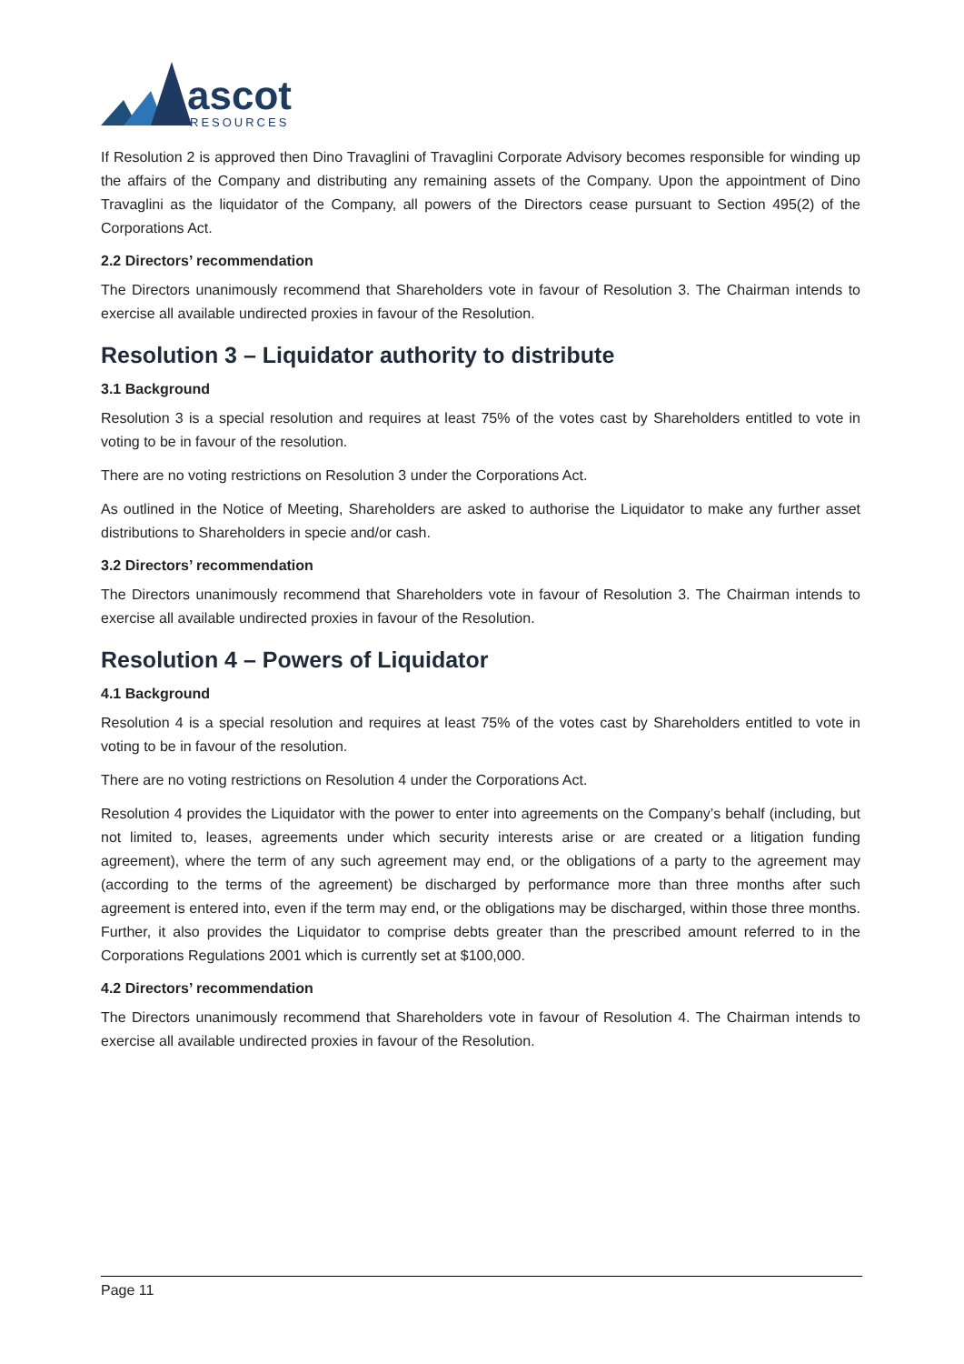ascot
RESOURCES
If Resolution 2 is approved then Dino Travaglini of Travaglini Corporate Advisory becomes responsible for winding up the affairs of the Company and distributing any remaining assets of the Company. Upon the appointment of Dino Travaglini as the liquidator of the Company, all powers of the Directors cease pursuant to Section 495(2) of the Corporations Act.
2.2 Directors’ recommendation
The Directors unanimously recommend that Shareholders vote in favour of Resolution 3. The Chairman intends to exercise all available undirected proxies in favour of the Resolution.
Resolution 3 – Liquidator authority to distribute
3.1 Background
Resolution 3 is a special resolution and requires at least 75% of the votes cast by Shareholders entitled to vote in voting to be in favour of the resolution.
There are no voting restrictions on Resolution 3 under the Corporations Act.
As outlined in the Notice of Meeting, Shareholders are asked to authorise the Liquidator to make any further asset distributions to Shareholders in specie and/or cash.
3.2 Directors’ recommendation
The Directors unanimously recommend that Shareholders vote in favour of Resolution 3. The Chairman intends to exercise all available undirected proxies in favour of the Resolution.
Resolution 4 – Powers of Liquidator
4.1 Background
Resolution 4 is a special resolution and requires at least 75% of the votes cast by Shareholders entitled to vote in voting to be in favour of the resolution.
There are no voting restrictions on Resolution 4 under the Corporations Act.
Resolution 4 provides the Liquidator with the power to enter into agreements on the Company’s behalf (including, but not limited to, leases, agreements under which security interests arise or are created or a litigation funding agreement), where the term of any such agreement may end, or the obligations of a party to the agreement may (according to the terms of the agreement) be discharged by performance more than three months after such agreement is entered into, even if the term may end, or the obligations may be discharged, within those three months. Further, it also provides the Liquidator to comprise debts greater than the prescribed amount referred to in the Corporations Regulations 2001 which is currently set at $100,000.
4.2 Directors’ recommendation
The Directors unanimously recommend that Shareholders vote in favour of Resolution 4. The Chairman intends to exercise all available undirected proxies in favour of the Resolution.
Page 11